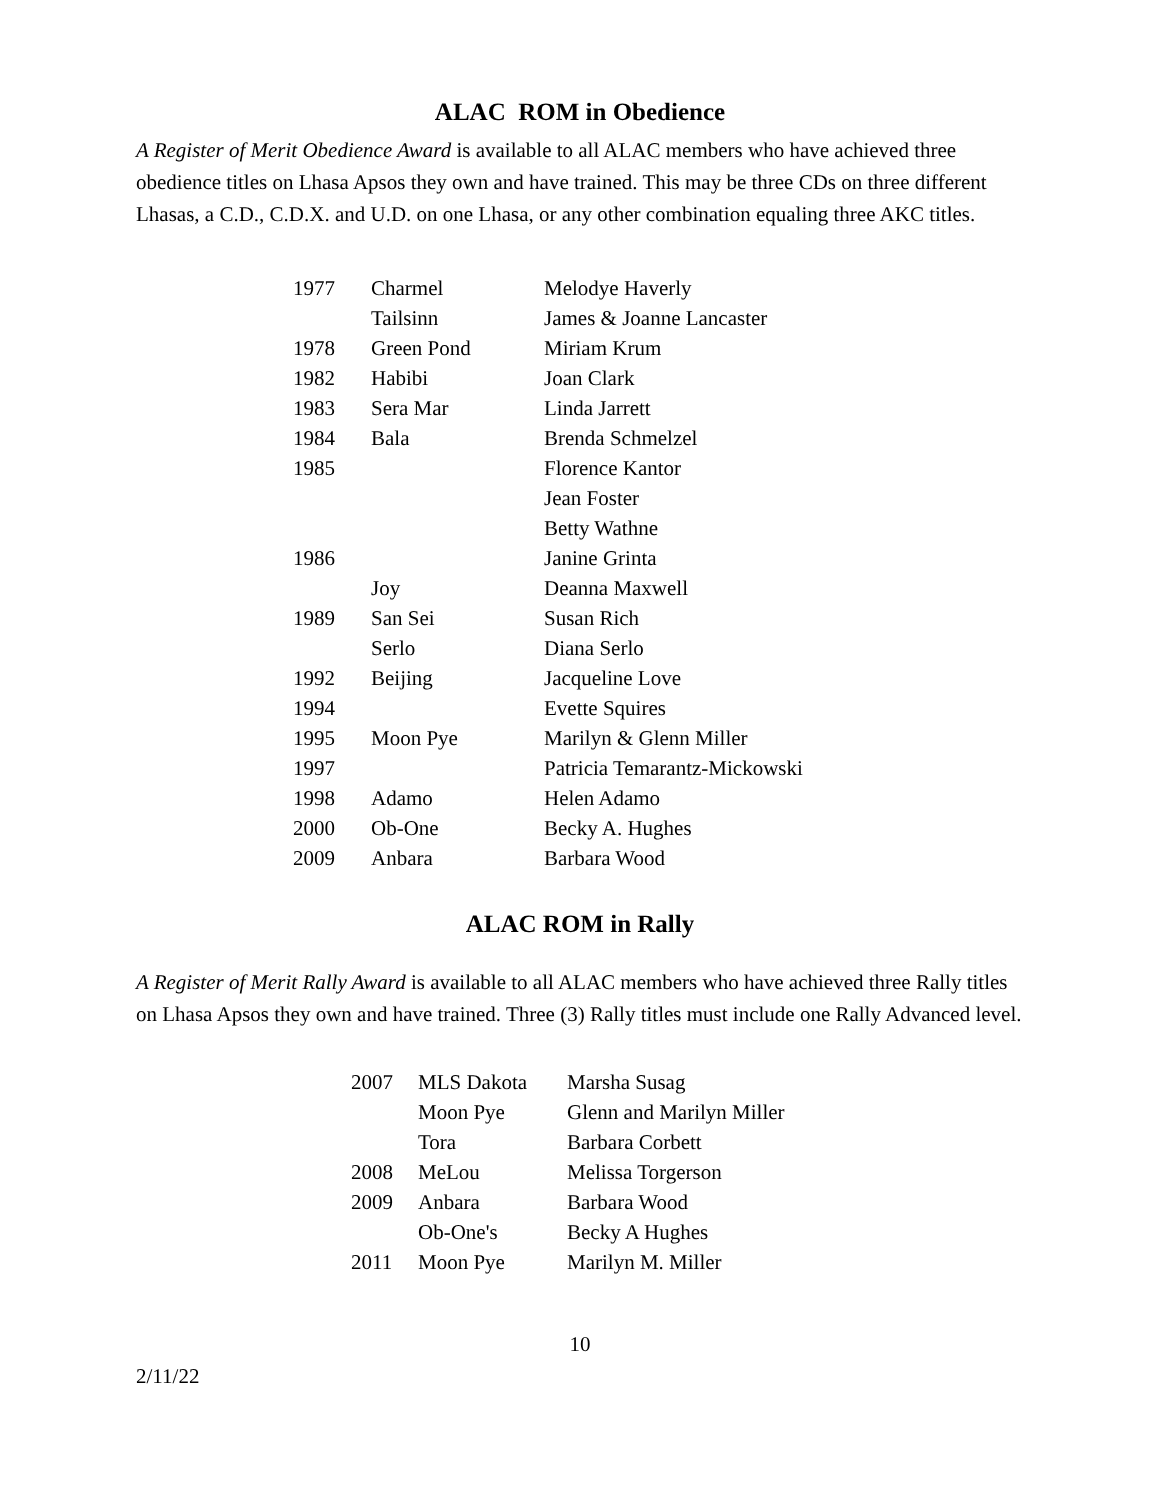ALAC ROM in Obedience
A Register of Merit Obedience Award is available to all ALAC members who have achieved three obedience titles on Lhasa Apsos they own and have trained. This may be three CDs on three different Lhasas, a C.D., C.D.X. and U.D. on one Lhasa, or any other combination equaling three AKC titles.
| 1977 | Charmel | Melodye Haverly |
| | Tailsinn | James & Joanne Lancaster |
| 1978 | Green Pond | Miriam Krum |
| 1982 | Habibi | Joan Clark |
| 1983 | Sera Mar | Linda Jarrett |
| 1984 | Bala | Brenda Schmelzel |
| 1985 | | Florence Kantor |
| | | Jean Foster |
| | | Betty Wathne |
| 1986 | | Janine Grinta |
| | Joy | Deanna Maxwell |
| 1989 | San Sei | Susan Rich |
| | Serlo | Diana Serlo |
| 1992 | Beijing | Jacqueline Love |
| 1994 | | Evette Squires |
| 1995 | Moon Pye | Marilyn & Glenn Miller |
| 1997 | | Patricia Temarantz-Mickowski |
| 1998 | Adamo | Helen Adamo |
| 2000 | Ob-One | Becky A. Hughes |
| 2009 | Anbara | Barbara Wood |
ALAC ROM in Rally
A Register of Merit Rally Award is available to all ALAC members who have achieved three Rally titles on Lhasa Apsos they own and have trained. Three (3) Rally titles must include one Rally Advanced level.
| 2007 | MLS Dakota | Marsha Susag |
| | Moon Pye | Glenn and Marilyn Miller |
| | Tora | Barbara Corbett |
| 2008 | MeLou | Melissa Torgerson |
| 2009 | Anbara | Barbara Wood |
| | Ob-One's | Becky A Hughes |
| 2011 | Moon Pye | Marilyn M. Miller |
10
2/11/22